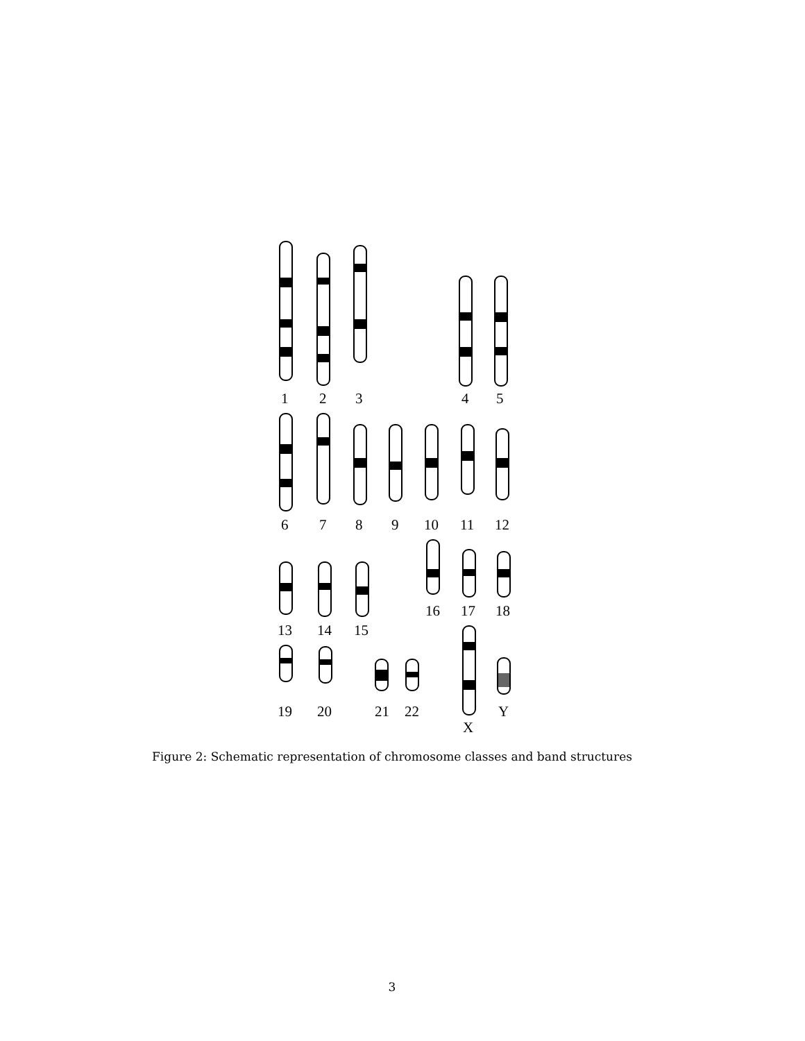1 2 3 4 5
6 7 8 9 10 11 12
16 17 18
13 14 15
19 20 21 22 Y
X
Figure 2: Schematic representation of chromosome classes and band structures
3